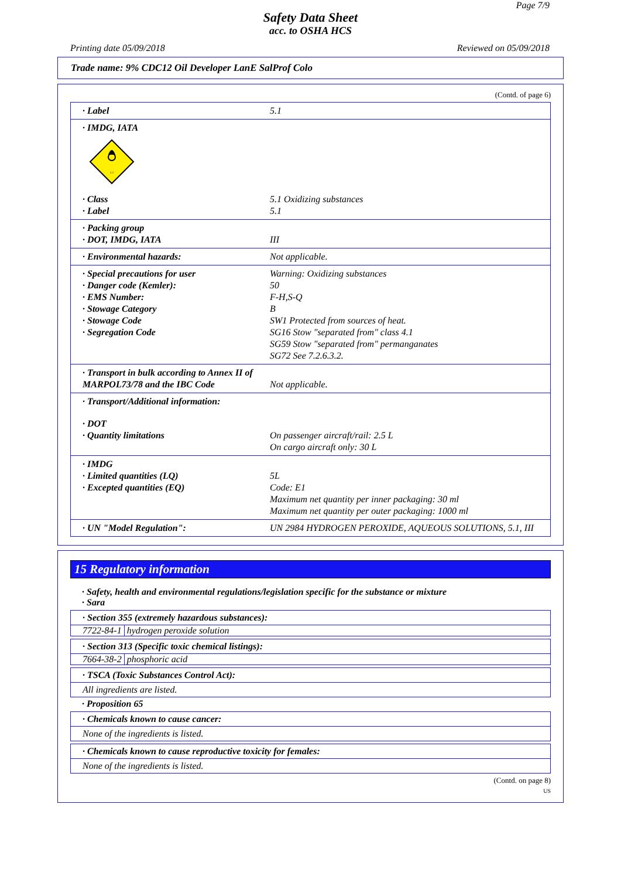Page 7/9
Safety Data Sheet
acc. to OSHA HCS
Printing date 05/09/2018 Reviewed on 05/09/2018
Trade name: 9% CDC12 Oil Developer LanE SalProf Colo
(Contd. of page 6)
· Label 5.1
· IMDG, IATA
5.1
· Class 5.1 Oxidizing substances
· Label 5.1
· Packing group
· DOT, IMDG, IATA III
· Environmental hazards: Not applicable.
· Special precautions for user Warning: Oxidizing substances
· Danger code (Kemler): 50
· EMS Number: F-H,S-Q
· Stowage Category B
· Stowage Code SW1 Protected from sources of heat.
· Segregation Code SG16 Stow "separated from" class 4.1
SG59 Stow "separated from" permanganates
SG72 See 7.2.6.3.2.
· Transport in bulk according to Annex II of MARPOL73/78 and the IBC Code
Not applicable.
· Transport/Additional information:
· DOT
· Quantity limitations On passenger aircraft/rail: 2.5 L
On cargo aircraft only: 30 L
· IMDG
· Limited quantities (LQ) 5L
· Excepted quantities (EQ) Code: E1
Maximum net quantity per inner packaging: 30 ml
Maximum net quantity per outer packaging: 1000 ml
· UN "Model Regulation": UN 2984 HYDROGEN PEROXIDE, AQUEOUS SOLUTIONS, 5.1, III
15 Regulatory information
· Safety, health and environmental regulations/legislation specific for the substance or mixture
· Sara
· Section 355 (extremely hazardous substances):
| 7722-84-1 | hydrogen peroxide solution |
· Section 313 (Specific toxic chemical listings):
| 7664-38-2 | phosphoric acid |
· TSCA (Toxic Substances Control Act):
All ingredients are listed.
· Proposition 65
· Chemicals known to cause cancer:
None of the ingredients is listed.
· Chemicals known to cause reproductive toxicity for females:
None of the ingredients is listed.
(Contd. on page 8)
US